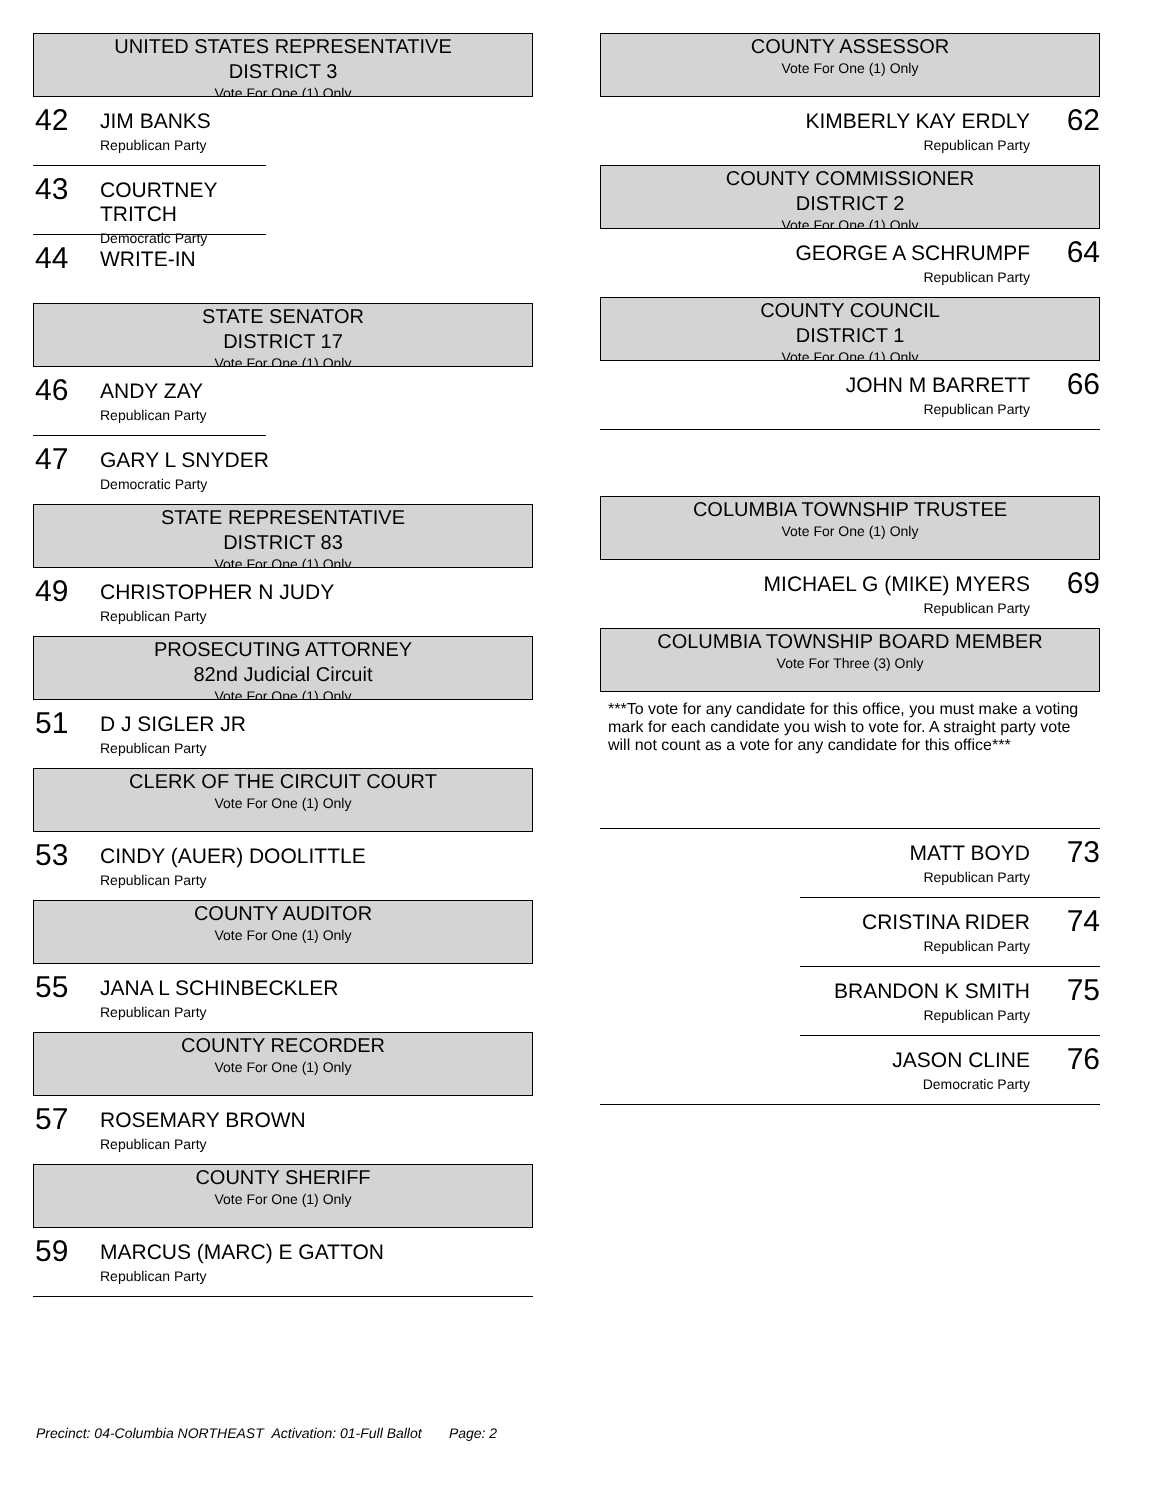UNITED STATES REPRESENTATIVE
DISTRICT 3
Vote For One (1) Only
42
JIM BANKS
Republican Party
43
COURTNEY TRITCH
Democratic Party
44
WRITE-IN
STATE SENATOR
DISTRICT 17
Vote For One (1) Only
46
ANDY ZAY
Republican Party
47
GARY L SNYDER
Democratic Party
STATE REPRESENTATIVE
DISTRICT 83
Vote For One (1) Only
49
CHRISTOPHER N JUDY
Republican Party
PROSECUTING ATTORNEY
82nd Judicial Circuit
Vote For One (1) Only
51
D J SIGLER JR
Republican Party
CLERK OF THE CIRCUIT COURT
Vote For One (1) Only
53
CINDY (AUER) DOOLITTLE
Republican Party
COUNTY AUDITOR
Vote For One (1) Only
55
JANA L SCHINBECKLER
Republican Party
COUNTY RECORDER
Vote For One (1) Only
57
ROSEMARY BROWN
Republican Party
COUNTY SHERIFF
Vote For One (1) Only
59
MARCUS (MARC) E GATTON
Republican Party
COUNTY ASSESSOR
Vote For One (1) Only
62
KIMBERLY KAY ERDLY
Republican Party
COUNTY COMMISSIONER
DISTRICT 2
Vote For One (1) Only
64
GEORGE A SCHRUMPF
Republican Party
COUNTY COUNCIL
DISTRICT 1
Vote For One (1) Only
66
JOHN M BARRETT
Republican Party
COLUMBIA TOWNSHIP TRUSTEE
Vote For One (1) Only
69
MICHAEL G (MIKE) MYERS
Republican Party
COLUMBIA TOWNSHIP BOARD MEMBER
Vote For Three (3) Only
***To vote for any candidate for this office, you must make a voting mark for each candidate you wish to vote for. A straight party vote will not count as a vote for any candidate for this office***
73
MATT BOYD
Republican Party
74
CRISTINA RIDER
Republican Party
75
BRANDON K SMITH
Republican Party
76
JASON CLINE
Democratic Party
Precinct: 04-Columbia NORTHEAST Activation: 01-Full Ballot Page: 2